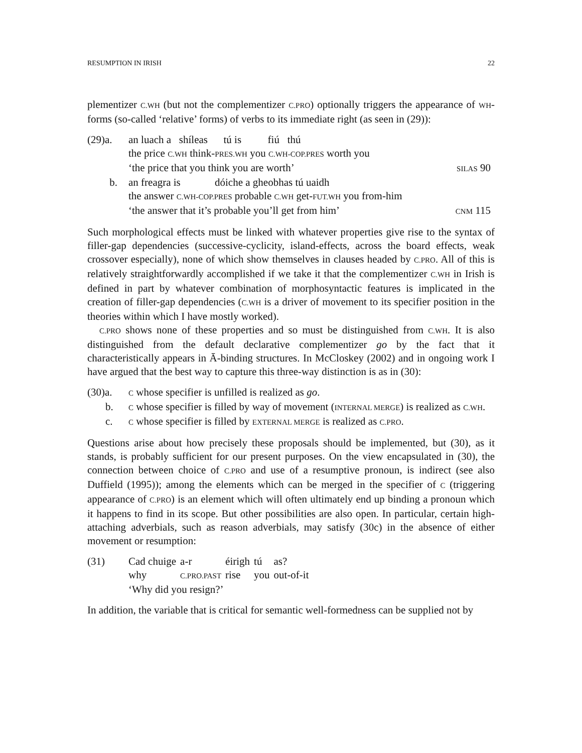RESUMPTION IN IRISH 22
plementizer C.WH (but not the complementizer C.PRO) optionally triggers the appearance of WH-forms (so-called ‘relative’ forms) of verbs to its immediate right (as seen in (29)):
| (29)a. | an luach a shíleas tú is fiú thú | |
| | the price C.WH think- PRES.WH you C.WH-COP.PRES worth you | |
| | ‘the price that you think you are worth’ | SILAS 90 |
| b. | an freagra is dóiche a gheobhas tú uaidh | |
| | the answer C.WH-COP.PRES probable C.WH get- FUT.WH you from-him | |
| | ‘the answer that it’s probable you’ll get from him’ | CNM 115 |
Such morphological effects must be linked with whatever properties give rise to the syntax of filler-gap dependencies (successive-cyclicity, island-effects, across the board effects, weak crossover especially), none of which show themselves in clauses headed by C.PRO. All of this is relatively straightforwardly accomplished if we take it that the complementizer C.WH in Irish is defined in part by whatever combination of morphosyntactic features is implicated in the creation of filler-gap dependencies (C.WH is a driver of movement to its specifier position in the theories within which I have mostly worked).
C.PRO shows none of these properties and so must be distinguished from C.WH. It is also distinguished from the default declarative complementizer go by the fact that it characteristically appears in Ā-binding structures. In McCloskey (2002) and in ongoing work I have argued that the best way to capture this three-way distinction is as in (30):
(30)a. C whose specifier is unfilled is realized as go.
b. C whose specifier is filled by way of movement (INTERNAL MERGE) is realized as C.WH.
c. C whose specifier is filled by EXTERNAL MERGE is realized as C.PRO.
Questions arise about how precisely these proposals should be implemented, but (30), as it stands, is probably sufficient for our present purposes. On the view encapsulated in (30), the connection between choice of C.PRO and use of a resumptive pronoun, is indirect (see also Duffield (1995)); among the elements which can be merged in the specifier of C (triggering appearance of C.PRO) is an element which will often ultimately end up binding a pronoun which it happens to find in its scope. But other possibilities are also open. In particular, certain high-attaching adverbials, such as reason adverbials, may satisfy (30c) in the absence of either movement or resumption:
| (31) | Cad chuige | a-r | éirigh | tú | as? |
| | why | C.PRO.PAST | rise | you | out-of-it |
| | ‘Why did you resign?’ | | | | |
In addition, the variable that is critical for semantic well-formedness can be supplied not by